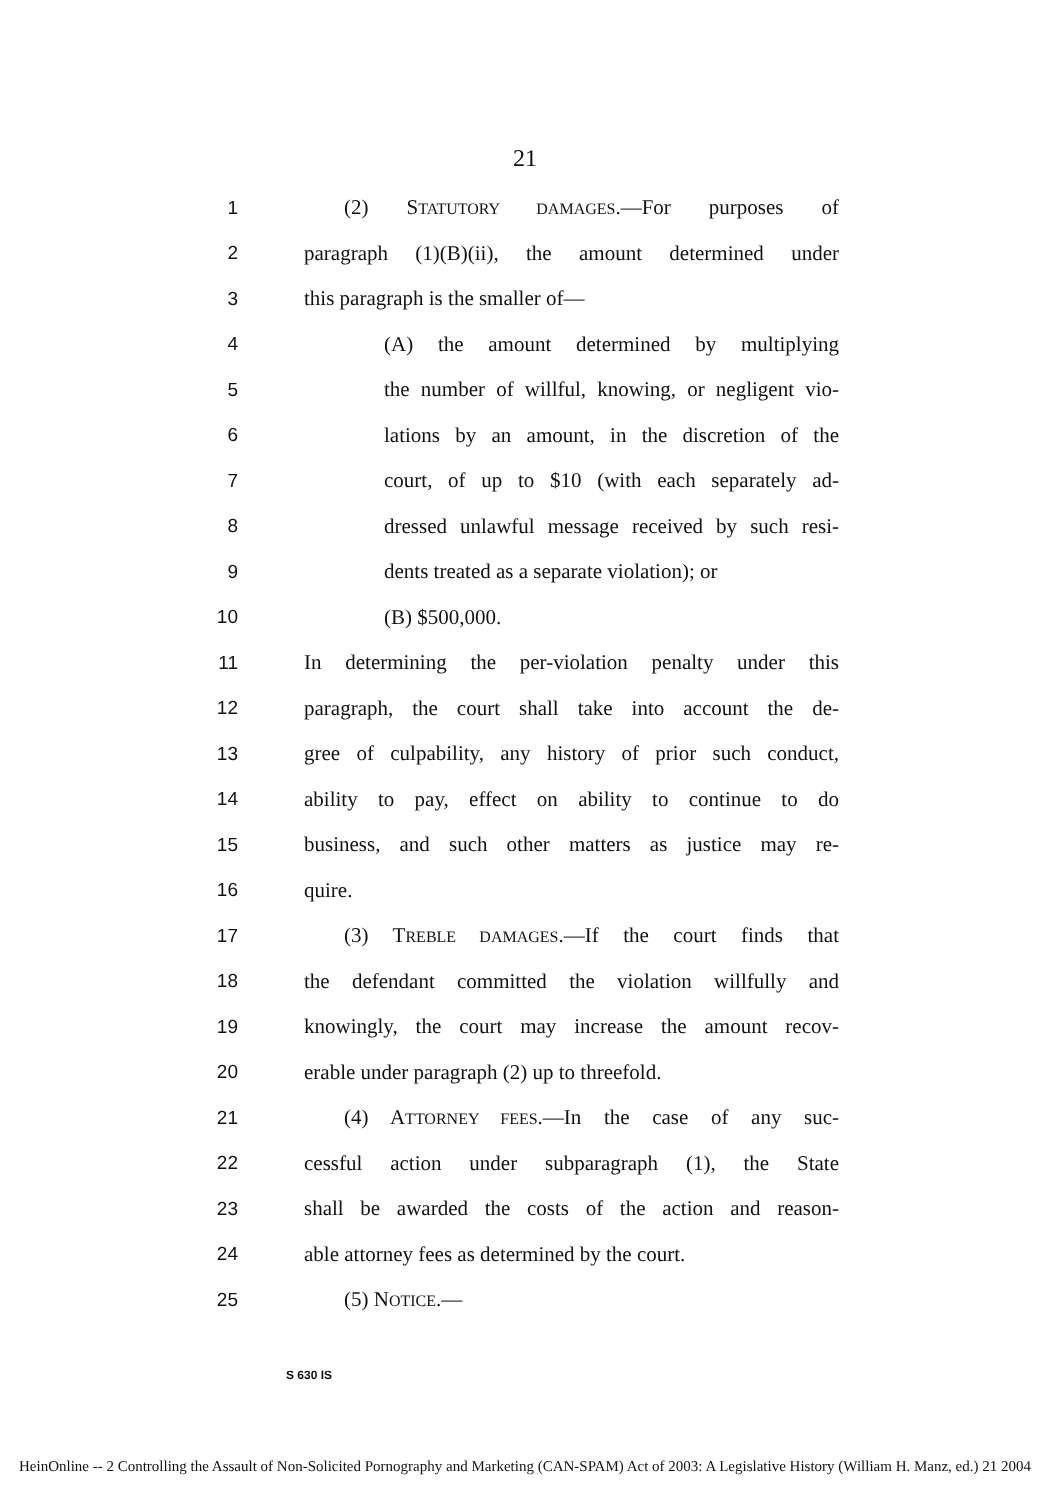21
1 (2) STATUTORY DAMAGES.—For purposes of
2
paragraph (1)(B)(ii), the amount determined under
3 this paragraph is the smaller of—
4 (A) the amount determined by multiplying
5
the number of willful, knowing, or negligent vio-
6
lations by an amount, in the discretion of the
7
court, of up to $10 (with each separately ad-
8
dressed unlawful message received by such resi-
9 dents treated as a separate violation); or
10 (B) $500,000.
11
In determining the per-violation penalty under this
12
paragraph, the court shall take into account the de-
13
gree of culpability, any history of prior such conduct,
14
ability to pay, effect on ability to continue to do
15
business, and such other matters as justice may re-
16 quire.
17
(3) TREBLE DAMAGES.—If the court finds that
18
the defendant committed the violation willfully and
19
knowingly, the court may increase the amount recov-
20
erable under paragraph (2) up to threefold.
21 (4) ATTORNEY FEES.—In the case of any suc-
22
cessful action under subparagraph (1), the State
23
shall be awarded the costs of the action and reason-
24
able attorney fees as determined by the court.
25 (5) NOTICE.—
S 630 IS
HeinOnline -- 2 Controlling the Assault of Non-Solicited Pornography and Marketing (CAN-SPAM) Act of 2003: A Legislative History (William H. Manz, ed.) 21 2004